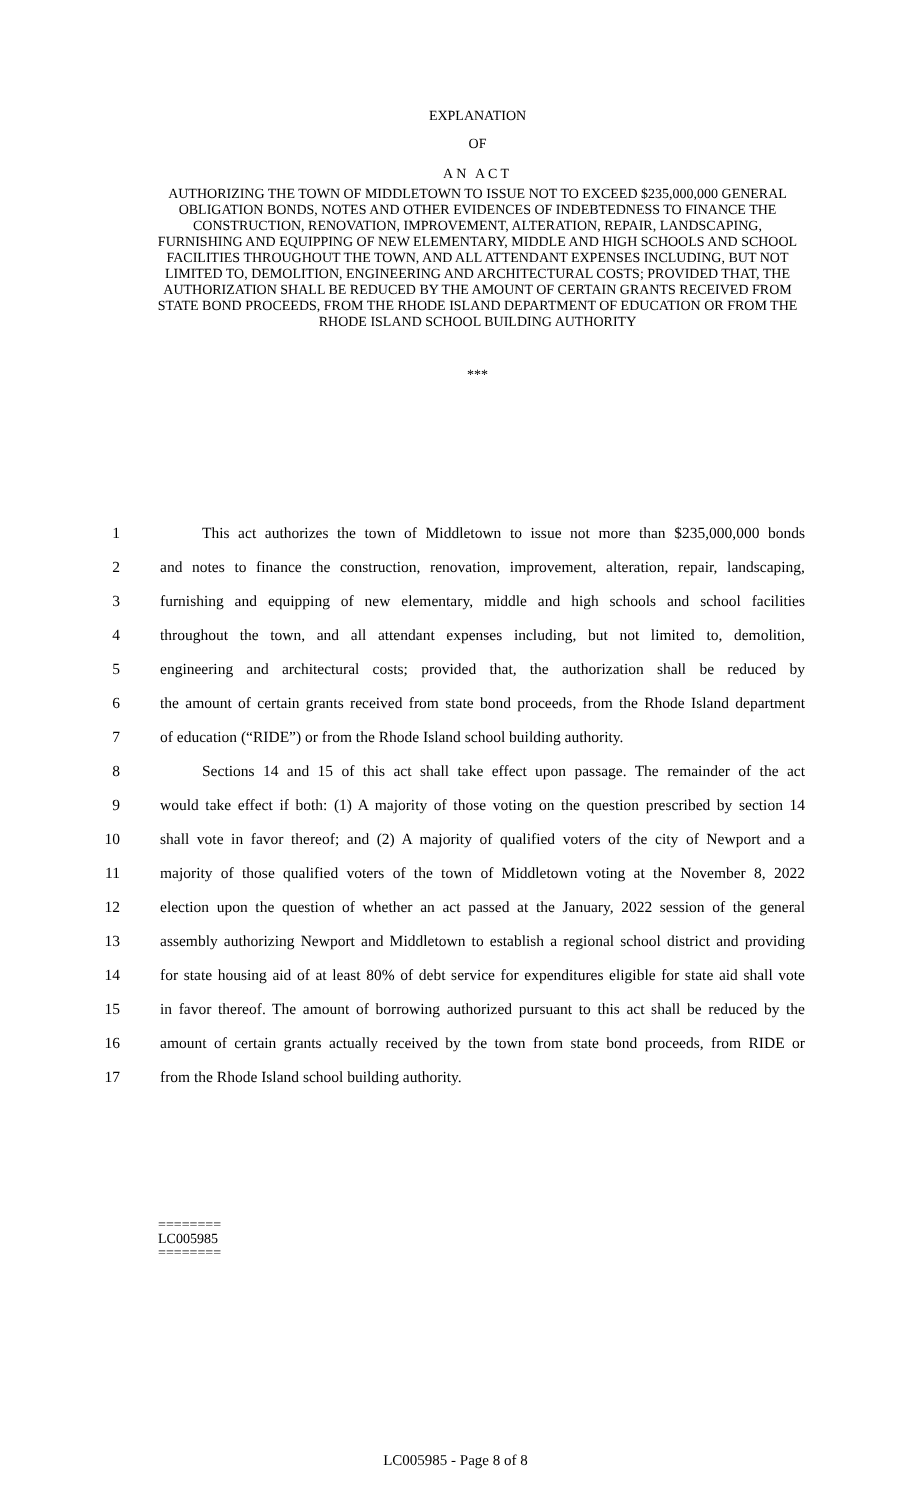EXPLANATION
OF
AN ACT
AUTHORIZING THE TOWN OF MIDDLETOWN TO ISSUE NOT TO EXCEED $235,000,000 GENERAL OBLIGATION BONDS, NOTES AND OTHER EVIDENCES OF INDEBTEDNESS TO FINANCE THE CONSTRUCTION, RENOVATION, IMPROVEMENT, ALTERATION, REPAIR, LANDSCAPING, FURNISHING AND EQUIPPING OF NEW ELEMENTARY, MIDDLE AND HIGH SCHOOLS AND SCHOOL FACILITIES THROUGHOUT THE TOWN, AND ALL ATTENDANT EXPENSES INCLUDING, BUT NOT LIMITED TO, DEMOLITION, ENGINEERING AND ARCHITECTURAL COSTS; PROVIDED THAT, THE AUTHORIZATION SHALL BE REDUCED BY THE AMOUNT OF CERTAIN GRANTS RECEIVED FROM STATE BOND PROCEEDS, FROM THE RHODE ISLAND DEPARTMENT OF EDUCATION OR FROM THE RHODE ISLAND SCHOOL BUILDING AUTHORITY
***
1 This act authorizes the town of Middletown to issue not more than $235,000,000 bonds
2 and notes to finance the construction, renovation, improvement, alteration, repair, landscaping,
3 furnishing and equipping of new elementary, middle and high schools and school facilities
4 throughout the town, and all attendant expenses including, but not limited to, demolition,
5 engineering and architectural costs; provided that, the authorization shall be reduced by
6 the amount of certain grants received from state bond proceeds, from the Rhode Island department
7 of education (“RIDE”) or from the Rhode Island school building authority.
8 Sections 14 and 15 of this act shall take effect upon passage. The remainder of the act
9 would take effect if both: (1) A majority of those voting on the question prescribed by section 14
10 shall vote in favor thereof; and (2) A majority of qualified voters of the city of Newport and a
11 majority of those qualified voters of the town of Middletown voting at the November 8, 2022
12 election upon the question of whether an act passed at the January, 2022 session of the general
13 assembly authorizing Newport and Middletown to establish a regional school district and providing
14 for state housing aid of at least 80% of debt service for expenditures eligible for state aid shall vote
15 in favor thereof. The amount of borrowing authorized pursuant to this act shall be reduced by the
16 amount of certain grants actually received by the town from state bond proceeds, from RIDE or
17 from the Rhode Island school building authority.
========
LC005985
========
LC005985 - Page 8 of 8